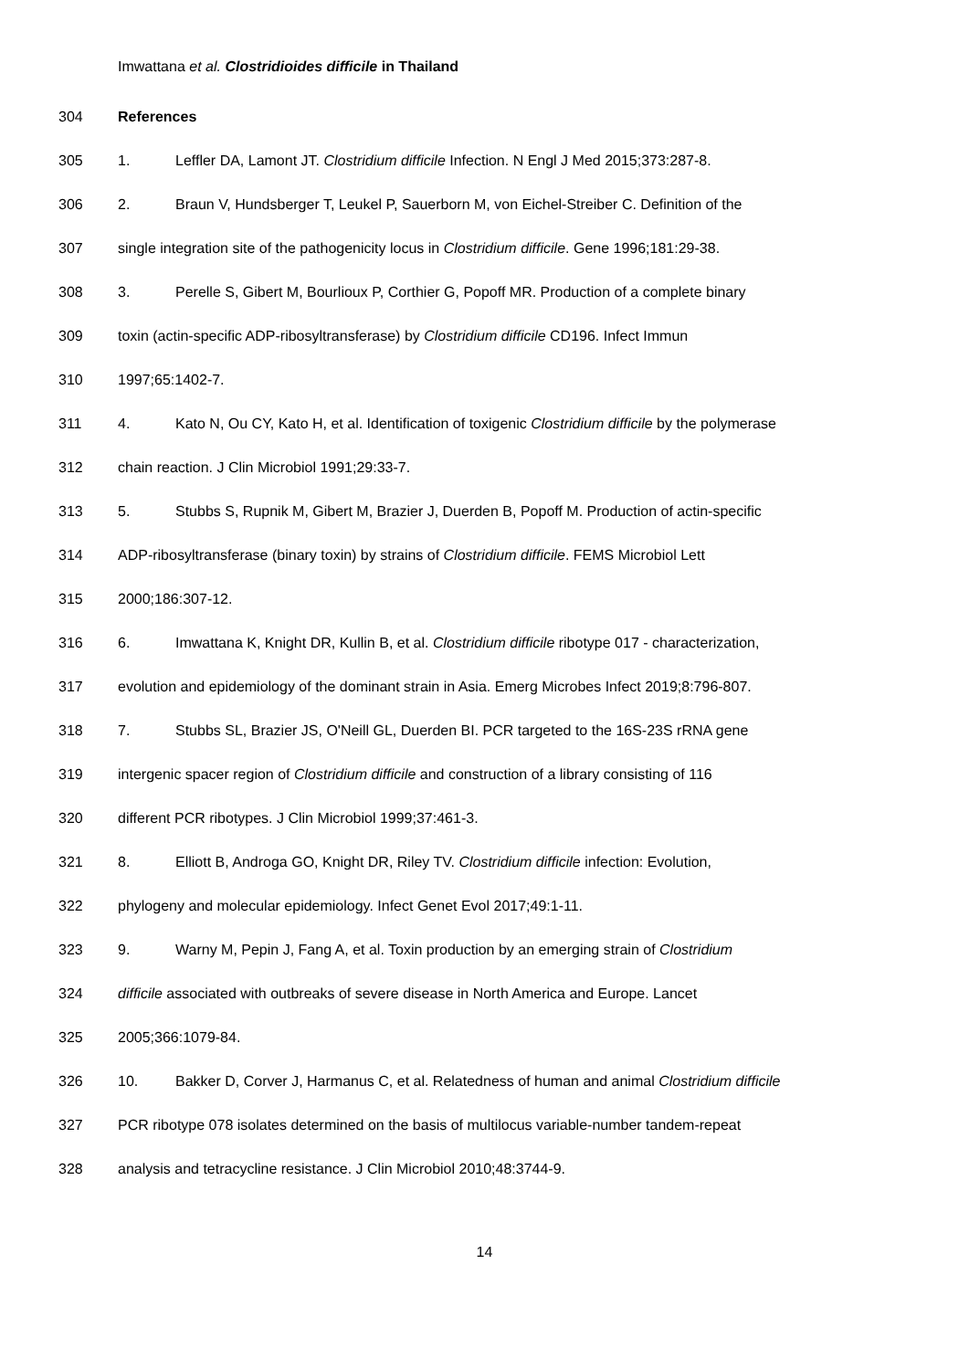Imwattana et al. Clostridioides difficile in Thailand
304 References
305 1. Leffler DA, Lamont JT. Clostridium difficile Infection. N Engl J Med 2015;373:287-8.
306 2. Braun V, Hundsberger T, Leukel P, Sauerborn M, von Eichel-Streiber C. Definition of the
307 single integration site of the pathogenicity locus in Clostridium difficile. Gene 1996;181:29-38.
308 3. Perelle S, Gibert M, Bourlioux P, Corthier G, Popoff MR. Production of a complete binary
309 toxin (actin-specific ADP-ribosyltransferase) by Clostridium difficile CD196. Infect Immun
310 1997;65:1402-7.
311 4. Kato N, Ou CY, Kato H, et al. Identification of toxigenic Clostridium difficile by the polymerase
312 chain reaction. J Clin Microbiol 1991;29:33-7.
313 5. Stubbs S, Rupnik M, Gibert M, Brazier J, Duerden B, Popoff M. Production of actin-specific
314 ADP-ribosyltransferase (binary toxin) by strains of Clostridium difficile. FEMS Microbiol Lett
315 2000;186:307-12.
316 6. Imwattana K, Knight DR, Kullin B, et al. Clostridium difficile ribotype 017 - characterization,
317 evolution and epidemiology of the dominant strain in Asia. Emerg Microbes Infect 2019;8:796-807.
318 7. Stubbs SL, Brazier JS, O'Neill GL, Duerden BI. PCR targeted to the 16S-23S rRNA gene
319 intergenic spacer region of Clostridium difficile and construction of a library consisting of 116
320 different PCR ribotypes. J Clin Microbiol 1999;37:461-3.
321 8. Elliott B, Androga GO, Knight DR, Riley TV. Clostridium difficile infection: Evolution,
322 phylogeny and molecular epidemiology. Infect Genet Evol 2017;49:1-11.
323 9. Warny M, Pepin J, Fang A, et al. Toxin production by an emerging strain of Clostridium
324 difficile associated with outbreaks of severe disease in North America and Europe. Lancet
325 2005;366:1079-84.
326 10. Bakker D, Corver J, Harmanus C, et al. Relatedness of human and animal Clostridium difficile
327 PCR ribotype 078 isolates determined on the basis of multilocus variable-number tandem-repeat
328 analysis and tetracycline resistance. J Clin Microbiol 2010;48:3744-9.
14